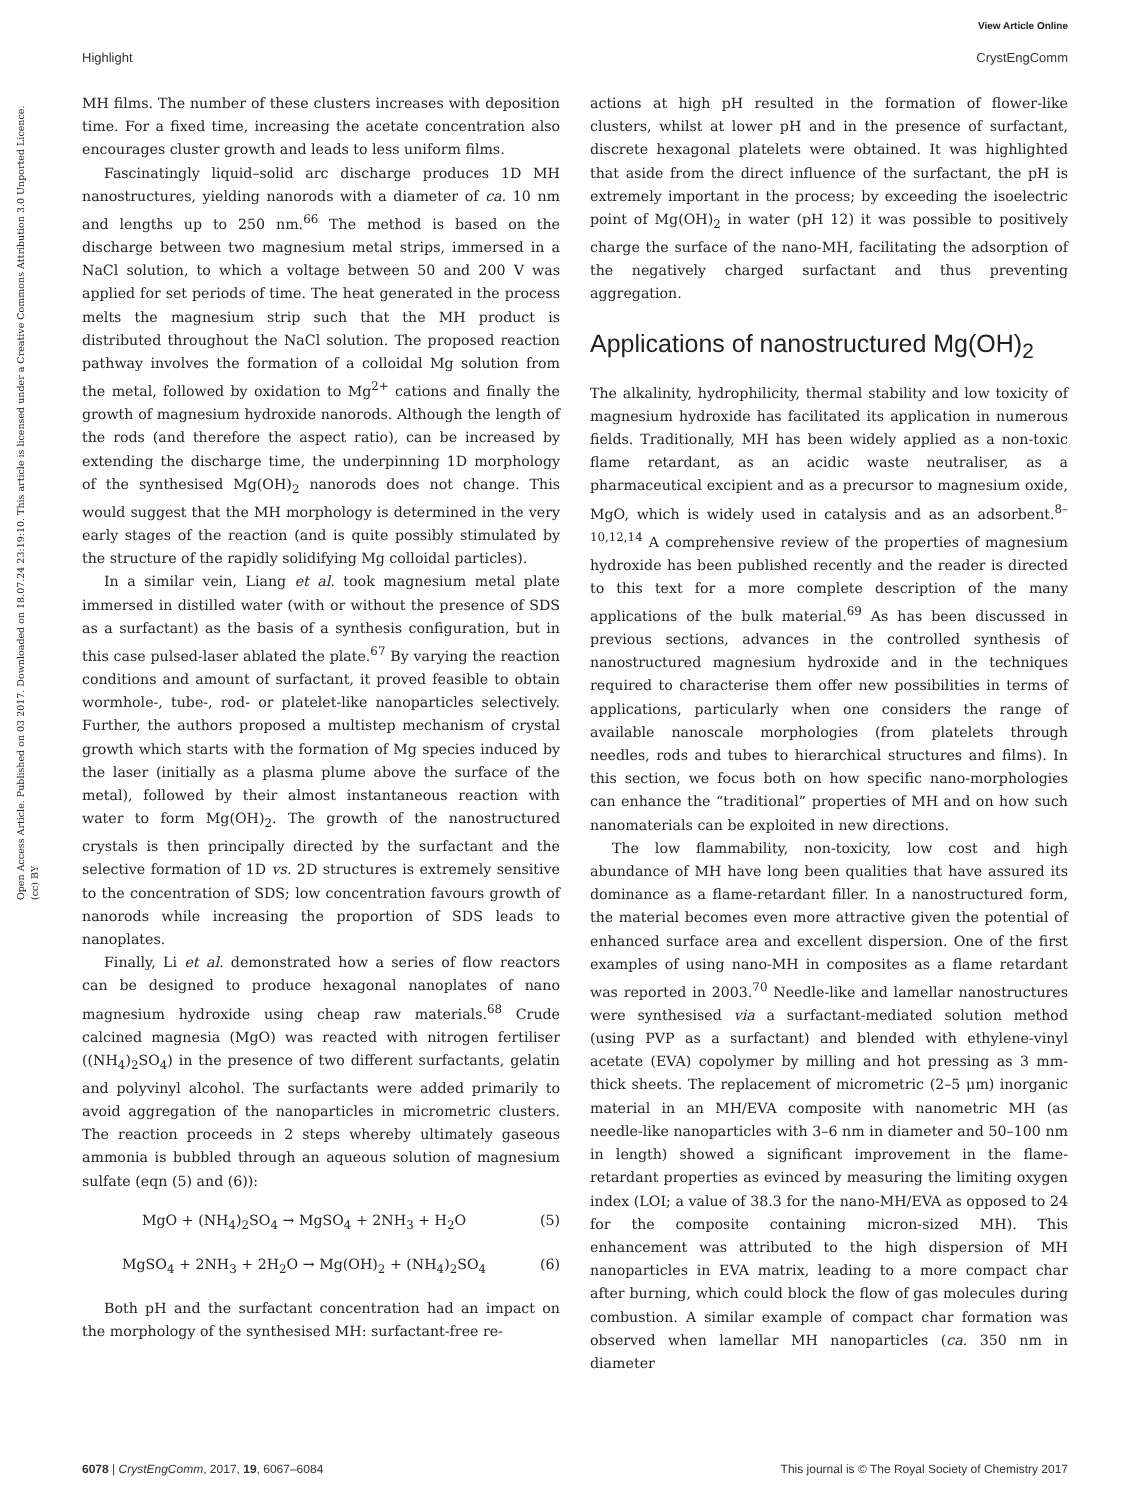View Article Online
Highlight CrystEngComm
Open Access Article. Published on 03 2017. Downloaded on 18.07.24 23:19:10. This article is licensed under a Creative Commons Attribution 3.0 Unported Licence. (cc) BY
MH films. The number of these clusters increases with deposition time. For a fixed time, increasing the acetate concentration also encourages cluster growth and leads to less uniform films.
Fascinatingly liquid–solid arc discharge produces 1D MH nanostructures, yielding nanorods with a diameter of ca. 10 nm and lengths up to 250 nm.<sup>66</sup> The method is based on the discharge between two magnesium metal strips, immersed in a NaCl solution, to which a voltage between 50 and 200 V was applied for set periods of time. The heat generated in the process melts the magnesium strip such that the MH product is distributed throughout the NaCl solution. The proposed reaction pathway involves the formation of a colloidal Mg solution from the metal, followed by oxidation to Mg<sup>2+</sup> cations and finally the growth of magnesium hydroxide nanorods. Although the length of the rods (and therefore the aspect ratio), can be increased by extending the discharge time, the underpinning 1D morphology of the synthesised Mg(OH)<sub>2</sub> nanorods does not change. This would suggest that the MH morphology is determined in the very early stages of the reaction (and is quite possibly stimulated by the structure of the rapidly solidifying Mg colloidal particles).
In a similar vein, Liang et al. took magnesium metal plate immersed in distilled water (with or without the presence of SDS as a surfactant) as the basis of a synthesis configuration, but in this case pulsed-laser ablated the plate.<sup>67</sup> By varying the reaction conditions and amount of surfactant, it proved feasible to obtain wormhole-, tube-, rod- or platelet-like nanoparticles selectively. Further, the authors proposed a multistep mechanism of crystal growth which starts with the formation of Mg species induced by the laser (initially as a plasma plume above the surface of the metal), followed by their almost instantaneous reaction with water to form Mg(OH)<sub>2</sub>. The growth of the nanostructured crystals is then principally directed by the surfactant and the selective formation of 1D vs. 2D structures is extremely sensitive to the concentration of SDS; low concentration favours growth of nanorods while increasing the proportion of SDS leads to nanoplates.
Finally, Li et al. demonstrated how a series of flow reactors can be designed to produce hexagonal nanoplates of nano magnesium hydroxide using cheap raw materials.<sup>68</sup> Crude calcined magnesia (MgO) was reacted with nitrogen fertiliser ((NH<sub>4</sub>)<sub>2</sub>SO<sub>4</sub>) in the presence of two different surfactants, gelatin and polyvinyl alcohol. The surfactants were added primarily to avoid aggregation of the nanoparticles in micrometric clusters. The reaction proceeds in 2 steps whereby ultimately gaseous ammonia is bubbled through an aqueous solution of magnesium sulfate (eqn (5) and (6)):
MgO + (NH<sub>4</sub>)<sub>2</sub>SO<sub>4</sub> → MgSO<sub>4</sub> + 2NH<sub>3</sub> + H<sub>2</sub>O (5)
MgSO<sub>4</sub> + 2NH<sub>3</sub> + 2H<sub>2</sub>O → Mg(OH)<sub>2</sub> + (NH<sub>4</sub>)<sub>2</sub>SO<sub>4</sub> (6)
Both pH and the surfactant concentration had an impact on the morphology of the synthesised MH: surfactant-free re-
actions at high pH resulted in the formation of flower-like clusters, whilst at lower pH and in the presence of surfactant, discrete hexagonal platelets were obtained. It was highlighted that aside from the direct influence of the surfactant, the pH is extremely important in the process; by exceeding the isoelectric point of Mg(OH)<sub>2</sub> in water (pH 12) it was possible to positively charge the surface of the nano-MH, facilitating the adsorption of the negatively charged surfactant and thus preventing aggregation.
Applications of nanostructured Mg(OH)<sub>2</sub>
The alkalinity, hydrophilicity, thermal stability and low toxicity of magnesium hydroxide has facilitated its application in numerous fields. Traditionally, MH has been widely applied as a non-toxic flame retardant, as an acidic waste neutraliser, as a pharmaceutical excipient and as a precursor to magnesium oxide, MgO, which is widely used in catalysis and as an adsorbent.<sup>8–10,12,14</sup> A comprehensive review of the properties of magnesium hydroxide has been published recently and the reader is directed to this text for a more complete description of the many applications of the bulk material.<sup>69</sup> As has been discussed in previous sections, advances in the controlled synthesis of nanostructured magnesium hydroxide and in the techniques required to characterise them offer new possibilities in terms of applications, particularly when one considers the range of available nanoscale morphologies (from platelets through needles, rods and tubes to hierarchical structures and films). In this section, we focus both on how specific nano-morphologies can enhance the “traditional” properties of MH and on how such nanomaterials can be exploited in new directions.
The low flammability, non-toxicity, low cost and high abundance of MH have long been qualities that have assured its dominance as a flame-retardant filler. In a nanostructured form, the material becomes even more attractive given the potential of enhanced surface area and excellent dispersion. One of the first examples of using nano-MH in composites as a flame retardant was reported in 2003.<sup>70</sup> Needle-like and lamellar nanostructures were synthesised via a surfactant-mediated solution method (using PVP as a surfactant) and blended with ethylene-vinyl acetate (EVA) copolymer by milling and hot pressing as 3 mm-thick sheets. The replacement of micrometric (2–5 μm) inorganic material in an MH/EVA composite with nanometric MH (as needle-like nanoparticles with 3–6 nm in diameter and 50–100 nm in length) showed a significant improvement in the flame-retardant properties as evinced by measuring the limiting oxygen index (LOI; a value of 38.3 for the nano-MH/EVA as opposed to 24 for the composite containing micron-sized MH). This enhancement was attributed to the high dispersion of MH nanoparticles in EVA matrix, leading to a more compact char after burning, which could block the flow of gas molecules during combustion. A similar example of compact char formation was observed when lamellar MH nanoparticles (ca. 350 nm in diameter
6078 | CrystEngComm, 2017, 19, 6067–6084 This journal is © The Royal Society of Chemistry 2017